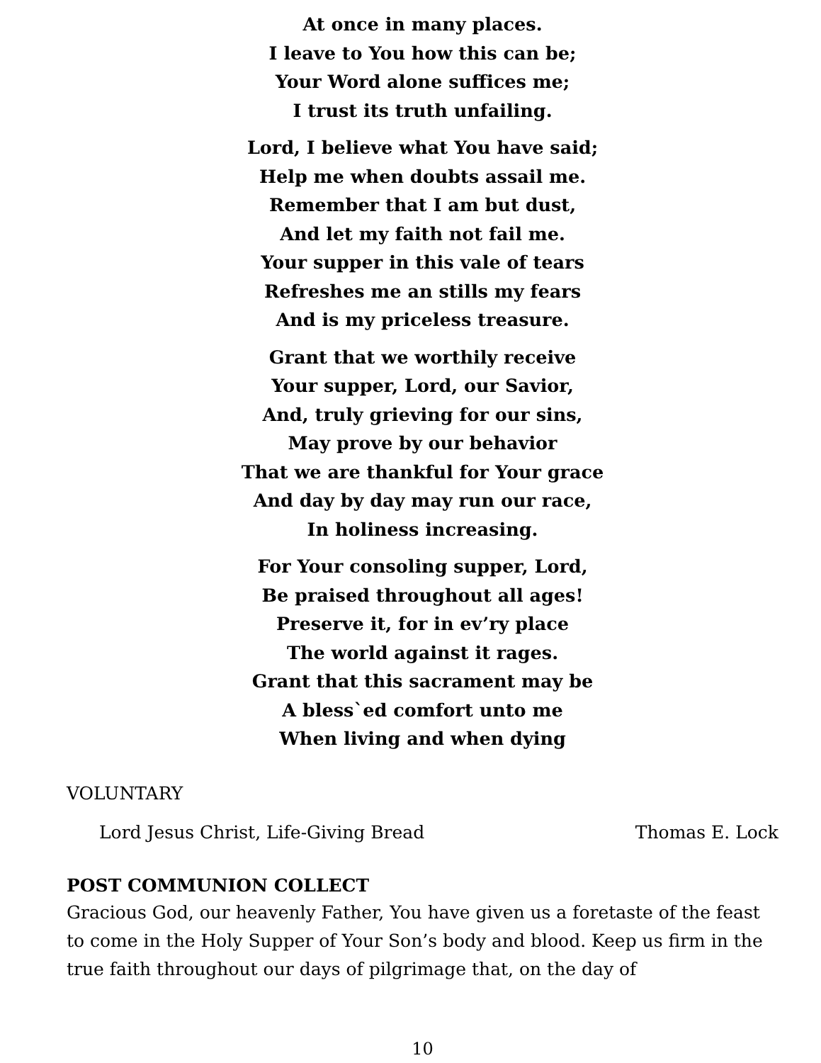At once in many places.
I leave to You how this can be;
Your Word alone suffices me;
I trust its truth unfailing.
Lord, I believe what You have said;
Help me when doubts assail me.
Remember that I am but dust,
And let my faith not fail me.
Your supper in this vale of tears
Refreshes me an stills my fears
And is my priceless treasure.
Grant that we worthily receive
Your supper, Lord, our Savior,
And, truly grieving for our sins,
May prove by our behavior
That we are thankful for Your grace
And day by day may run our race,
In holiness increasing.
For Your consoling supper, Lord,
Be praised throughout all ages!
Preserve it, for in ev’ry place
The world against it rages.
Grant that this sacrament may be
A bless`ed comfort unto me
When living and when dying
VOLUNTARY
Lord Jesus Christ, Life-Giving Bread Thomas E. Lock
POST COMMUNION COLLECT
Gracious God, our heavenly Father, You have given us a foretaste of the feast to come in the Holy Supper of Your Son’s body and blood. Keep us firm in the true faith throughout our days of pilgrimage that, on the day of
10